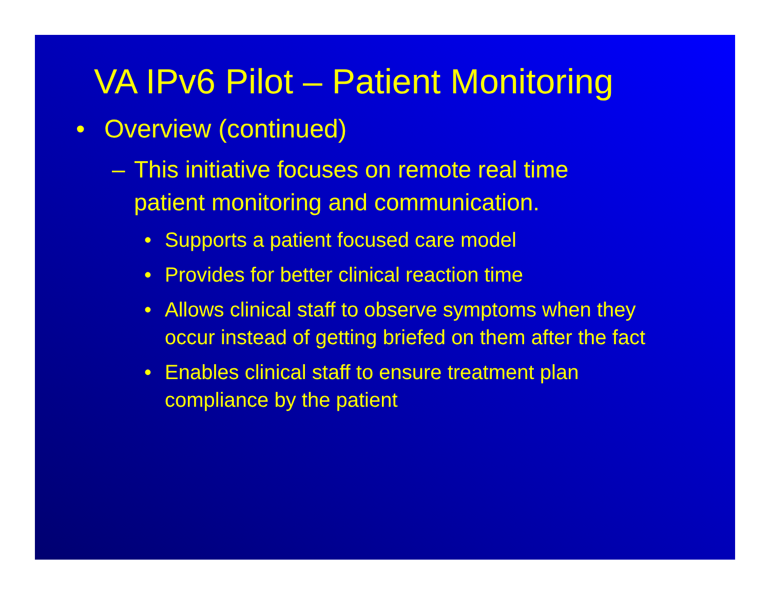VA IPv6 Pilot – Patient Monitoring
• Overview (continued)
– This initiative focuses on remote real time
patient monitoring and communication.
• Supports a patient focused care model
• Provides for better clinical reaction time
• Allows clinical staff to observe symptoms when they occur instead of getting briefed on them after the fact
• Enables clinical staff to ensure treatment plan compliance by the patient